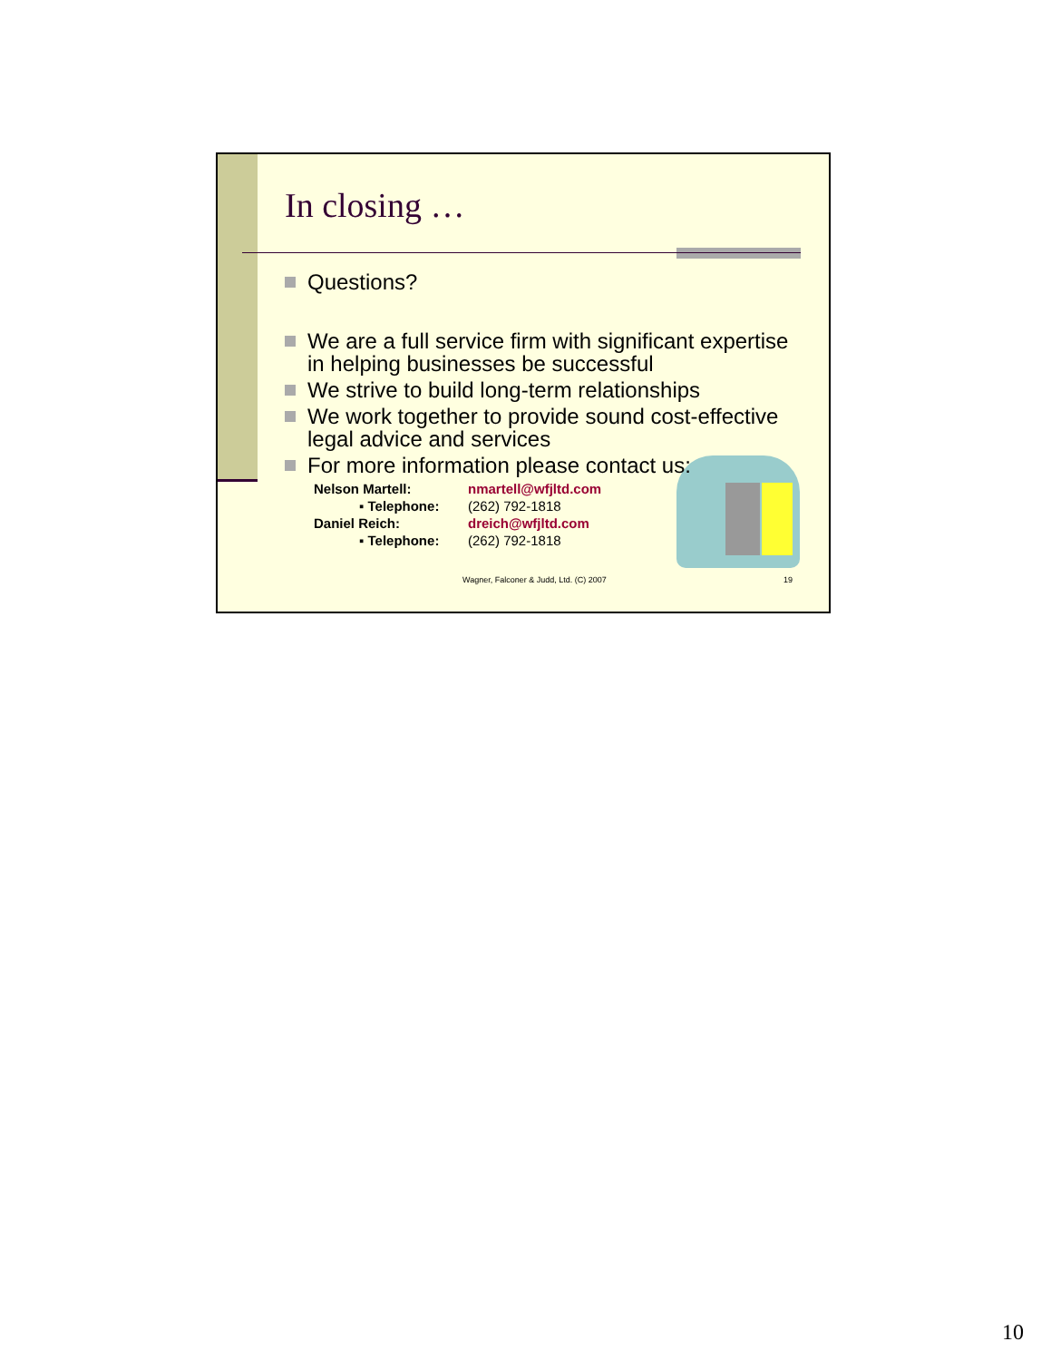In closing …
Questions?
We are a full service firm with significant expertise in helping businesses be successful
We strive to build long-term relationships
We work together to provide sound cost-effective legal advice and services
For more information please contact us:
| Nelson Martell: | nmartell@wfjltd.com |
| ▪ Telephone: | (262) 792-1818 |
| Daniel Reich: | dreich@wfjltd.com |
| ▪ Telephone: | (262) 792-1818 |
Wagner, Falconer & Judd, Ltd. (C) 2007
19
10